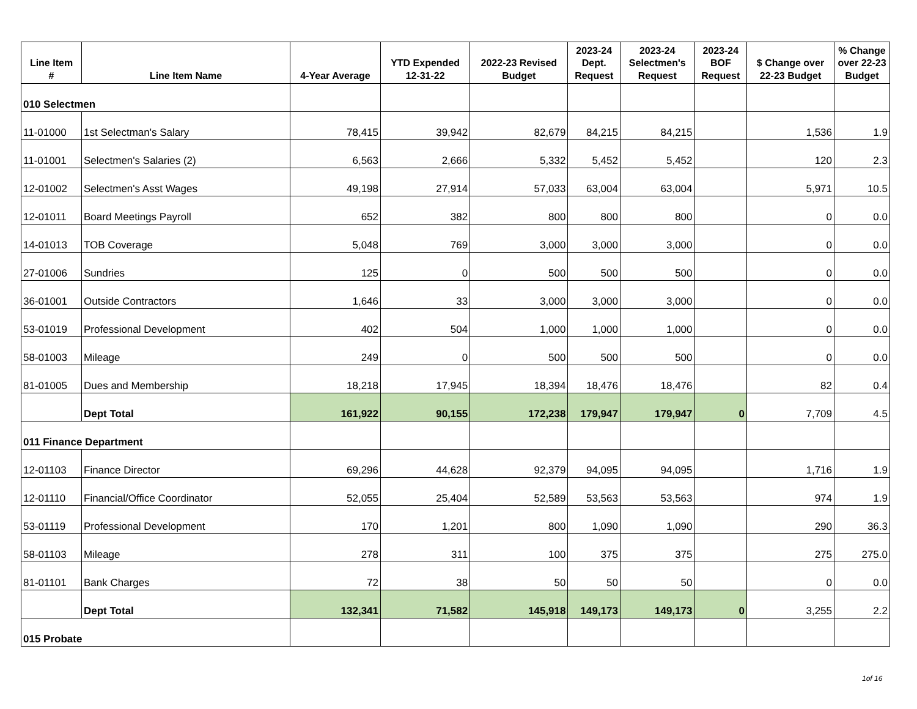| Line Item # | Line Item Name | 4-Year Average | YTD Expended 12-31-22 | 2022-23 Revised Budget | 2023-24 Dept. Request | 2023-24 Selectmen's Request | 2023-24 BOF Request | $ Change over 22-23 Budget | % Change over 22-23 Budget |
| --- | --- | --- | --- | --- | --- | --- | --- | --- | --- |
| 010 Selectmen | | | | | | | | | |
| 11-01000 | 1st Selectman's Salary | 78,415 | 39,942 | 82,679 | 84,215 | 84,215 | | 1,536 | 1.9 |
| 11-01001 | Selectmen's Salaries (2) | 6,563 | 2,666 | 5,332 | 5,452 | 5,452 | | 120 | 2.3 |
| 12-01002 | Selectmen's Asst Wages | 49,198 | 27,914 | 57,033 | 63,004 | 63,004 | | 5,971 | 10.5 |
| 12-01011 | Board Meetings Payroll | 652 | 382 | 800 | 800 | 800 | | 0 | 0.0 |
| 14-01013 | TOB Coverage | 5,048 | 769 | 3,000 | 3,000 | 3,000 | | 0 | 0.0 |
| 27-01006 | Sundries | 125 | 0 | 500 | 500 | 500 | | 0 | 0.0 |
| 36-01001 | Outside Contractors | 1,646 | 33 | 3,000 | 3,000 | 3,000 | | 0 | 0.0 |
| 53-01019 | Professional Development | 402 | 504 | 1,000 | 1,000 | 1,000 | | 0 | 0.0 |
| 58-01003 | Mileage | 249 | 0 | 500 | 500 | 500 | | 0 | 0.0 |
| 81-01005 | Dues and Membership | 18,218 | 17,945 | 18,394 | 18,476 | 18,476 | | 82 | 0.4 |
| | Dept Total | 161,922 | 90,155 | 172,238 | 179,947 | 179,947 | 0 | 7,709 | 4.5 |
| 011 Finance Department | | | | | | | | | |
| 12-01103 | Finance Director | 69,296 | 44,628 | 92,379 | 94,095 | 94,095 | | 1,716 | 1.9 |
| 12-01110 | Financial/Office Coordinator | 52,055 | 25,404 | 52,589 | 53,563 | 53,563 | | 974 | 1.9 |
| 53-01119 | Professional Development | 170 | 1,201 | 800 | 1,090 | 1,090 | | 290 | 36.3 |
| 58-01103 | Mileage | 278 | 311 | 100 | 375 | 375 | | 275 | 275.0 |
| 81-01101 | Bank Charges | 72 | 38 | 50 | 50 | 50 | | 0 | 0.0 |
| | Dept Total | 132,341 | 71,582 | 145,918 | 149,173 | 149,173 | 0 | 3,255 | 2.2 |
| 015 Probate | | | | | | | | | |
1of 16